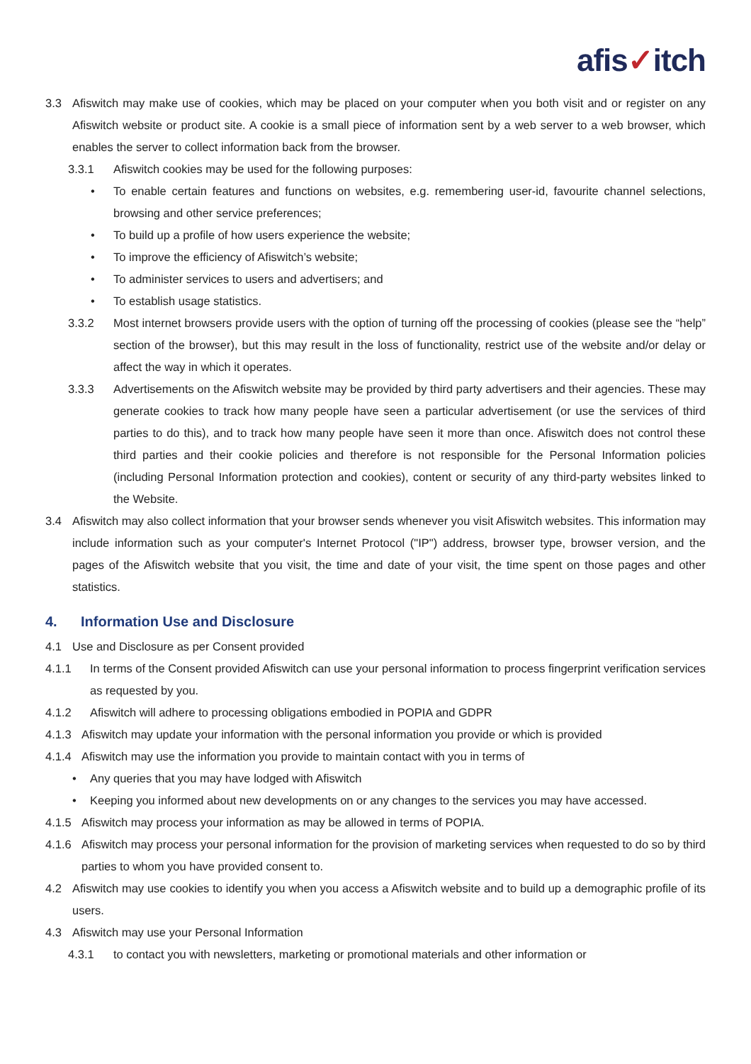afis✓itch
3.3 Afiswitch may make use of cookies, which may be placed on your computer when you both visit and or register on any Afiswitch website or product site. A cookie is a small piece of information sent by a web server to a web browser, which enables the server to collect information back from the browser.
3.3.1 Afiswitch cookies may be used for the following purposes:
• To enable certain features and functions on websites, e.g. remembering user-id, favourite channel selections, browsing and other service preferences;
• To build up a profile of how users experience the website;
• To improve the efficiency of Afiswitch’s website;
• To administer services to users and advertisers; and
• To establish usage statistics.
3.3.2 Most internet browsers provide users with the option of turning off the processing of cookies (please see the “help” section of the browser), but this may result in the loss of functionality, restrict use of the website and/or delay or affect the way in which it operates.
3.3.3 Advertisements on the Afiswitch website may be provided by third party advertisers and their agencies. These may generate cookies to track how many people have seen a particular advertisement (or use the services of third parties to do this), and to track how many people have seen it more than once. Afiswitch does not control these third parties and their cookie policies and therefore is not responsible for the Personal Information policies (including Personal Information protection and cookies), content or security of any third-party websites linked to the Website.
3.4 Afiswitch may also collect information that your browser sends whenever you visit Afiswitch websites. This information may include information such as your computer's Internet Protocol ("IP") address, browser type, browser version, and the pages of the Afiswitch website that you visit, the time and date of your visit, the time spent on those pages and other statistics.
4. Information Use and Disclosure
4.1 Use and Disclosure as per Consent provided
4.1.1 In terms of the Consent provided Afiswitch can use your personal information to process fingerprint verification services as requested by you.
4.1.2 Afiswitch will adhere to processing obligations embodied in POPIA and GDPR
4.1.3 Afiswitch may update your information with the personal information you provide or which is provided
4.1.4 Afiswitch may use the information you provide to maintain contact with you in terms of
• Any queries that you may have lodged with Afiswitch
• Keeping you informed about new developments on or any changes to the services you may have accessed.
4.1.5 Afiswitch may process your information as may be allowed in terms of POPIA.
4.1.6 Afiswitch may process your personal information for the provision of marketing services when requested to do so by third parties to whom you have provided consent to.
4.2 Afiswitch may use cookies to identify you when you access a Afiswitch website and to build up a demographic profile of its users.
4.3 Afiswitch may use your Personal Information
4.3.1 to contact you with newsletters, marketing or promotional materials and other information or